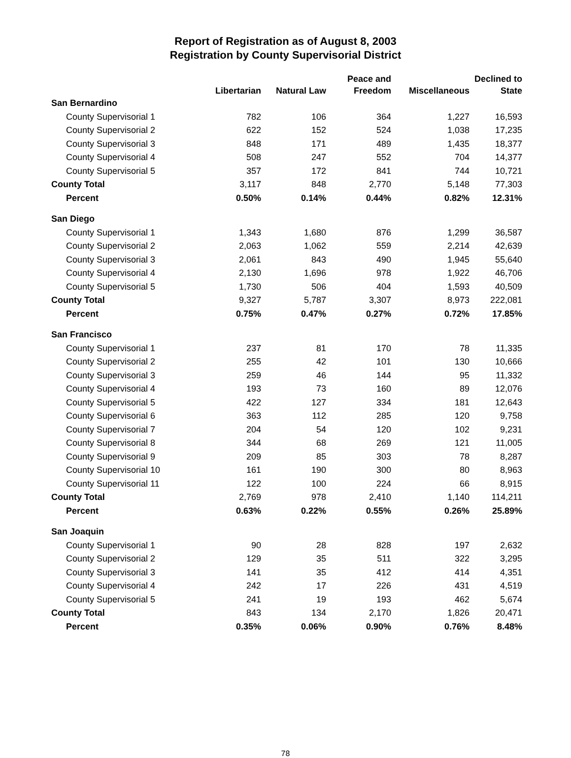Report of Registration as of August 8, 2003
Registration by County Supervisorial District
| | Libertarian | Natural Law | Peace and Freedom | Miscellaneous | Declined to State |
| --- | --- | --- | --- | --- | --- |
| San Bernardino | | | | | |
| County Supervisorial 1 | 782 | 106 | 364 | 1,227 | 16,593 |
| County Supervisorial 2 | 622 | 152 | 524 | 1,038 | 17,235 |
| County Supervisorial 3 | 848 | 171 | 489 | 1,435 | 18,377 |
| County Supervisorial 4 | 508 | 247 | 552 | 704 | 14,377 |
| County Supervisorial 5 | 357 | 172 | 841 | 744 | 10,721 |
| County Total | 3,117 | 848 | 2,770 | 5,148 | 77,303 |
| Percent | 0.50% | 0.14% | 0.44% | 0.82% | 12.31% |
| San Diego | | | | | |
| County Supervisorial 1 | 1,343 | 1,680 | 876 | 1,299 | 36,587 |
| County Supervisorial 2 | 2,063 | 1,062 | 559 | 2,214 | 42,639 |
| County Supervisorial 3 | 2,061 | 843 | 490 | 1,945 | 55,640 |
| County Supervisorial 4 | 2,130 | 1,696 | 978 | 1,922 | 46,706 |
| County Supervisorial 5 | 1,730 | 506 | 404 | 1,593 | 40,509 |
| County Total | 9,327 | 5,787 | 3,307 | 8,973 | 222,081 |
| Percent | 0.75% | 0.47% | 0.27% | 0.72% | 17.85% |
| San Francisco | | | | | |
| County Supervisorial 1 | 237 | 81 | 170 | 78 | 11,335 |
| County Supervisorial 2 | 255 | 42 | 101 | 130 | 10,666 |
| County Supervisorial 3 | 259 | 46 | 144 | 95 | 11,332 |
| County Supervisorial 4 | 193 | 73 | 160 | 89 | 12,076 |
| County Supervisorial 5 | 422 | 127 | 334 | 181 | 12,643 |
| County Supervisorial 6 | 363 | 112 | 285 | 120 | 9,758 |
| County Supervisorial 7 | 204 | 54 | 120 | 102 | 9,231 |
| County Supervisorial 8 | 344 | 68 | 269 | 121 | 11,005 |
| County Supervisorial 9 | 209 | 85 | 303 | 78 | 8,287 |
| County Supervisorial 10 | 161 | 190 | 300 | 80 | 8,963 |
| County Supervisorial 11 | 122 | 100 | 224 | 66 | 8,915 |
| County Total | 2,769 | 978 | 2,410 | 1,140 | 114,211 |
| Percent | 0.63% | 0.22% | 0.55% | 0.26% | 25.89% |
| San Joaquin | | | | | |
| County Supervisorial 1 | 90 | 28 | 828 | 197 | 2,632 |
| County Supervisorial 2 | 129 | 35 | 511 | 322 | 3,295 |
| County Supervisorial 3 | 141 | 35 | 412 | 414 | 4,351 |
| County Supervisorial 4 | 242 | 17 | 226 | 431 | 4,519 |
| County Supervisorial 5 | 241 | 19 | 193 | 462 | 5,674 |
| County Total | 843 | 134 | 2,170 | 1,826 | 20,471 |
| Percent | 0.35% | 0.06% | 0.90% | 0.76% | 8.48% |
78